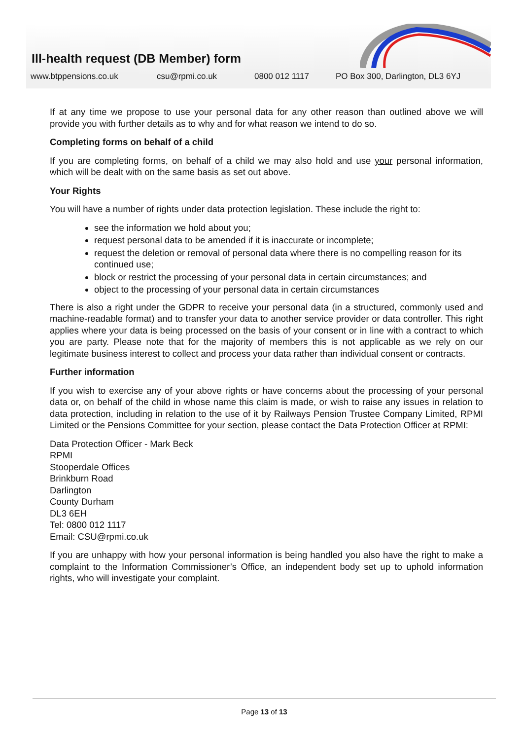Ill-health request (DB Member) form
www.btppensions.co.uk csu@rpmi.co.uk 0800 012 1117 PO Box 300, Darlington, DL3 6YJ
If at any time we propose to use your personal data for any other reason than outlined above we will provide you with further details as to why and for what reason we intend to do so.
Completing forms on behalf of a child
If you are completing forms, on behalf of a child we may also hold and use your personal information, which will be dealt with on the same basis as set out above.
Your Rights
You will have a number of rights under data protection legislation. These include the right to:
see the information we hold about you;
request personal data to be amended if it is inaccurate or incomplete;
request the deletion or removal of personal data where there is no compelling reason for its continued use;
block or restrict the processing of your personal data in certain circumstances; and
object to the processing of your personal data in certain circumstances
There is also a right under the GDPR to receive your personal data (in a structured, commonly used and machine-readable format) and to transfer your data to another service provider or data controller. This right applies where your data is being processed on the basis of your consent or in line with a contract to which you are party. Please note that for the majority of members this is not applicable as we rely on our legitimate business interest to collect and process your data rather than individual consent or contracts.
Further information
If you wish to exercise any of your above rights or have concerns about the processing of your personal data or, on behalf of the child in whose name this claim is made, or wish to raise any issues in relation to data protection, including in relation to the use of it by Railways Pension Trustee Company Limited, RPMI Limited or the Pensions Committee for your section, please contact the Data Protection Officer at RPMI:
Data Protection Officer - Mark Beck
RPMI
Stooperdale Offices
Brinkburn Road
Darlington
County Durham
DL3 6EH
Tel: 0800 012 1117
Email: CSU@rpmi.co.uk
If you are unhappy with how your personal information is being handled you also have the right to make a complaint to the Information Commissioner’s Office, an independent body set up to uphold information rights, who will investigate your complaint.
Page 13 of 13